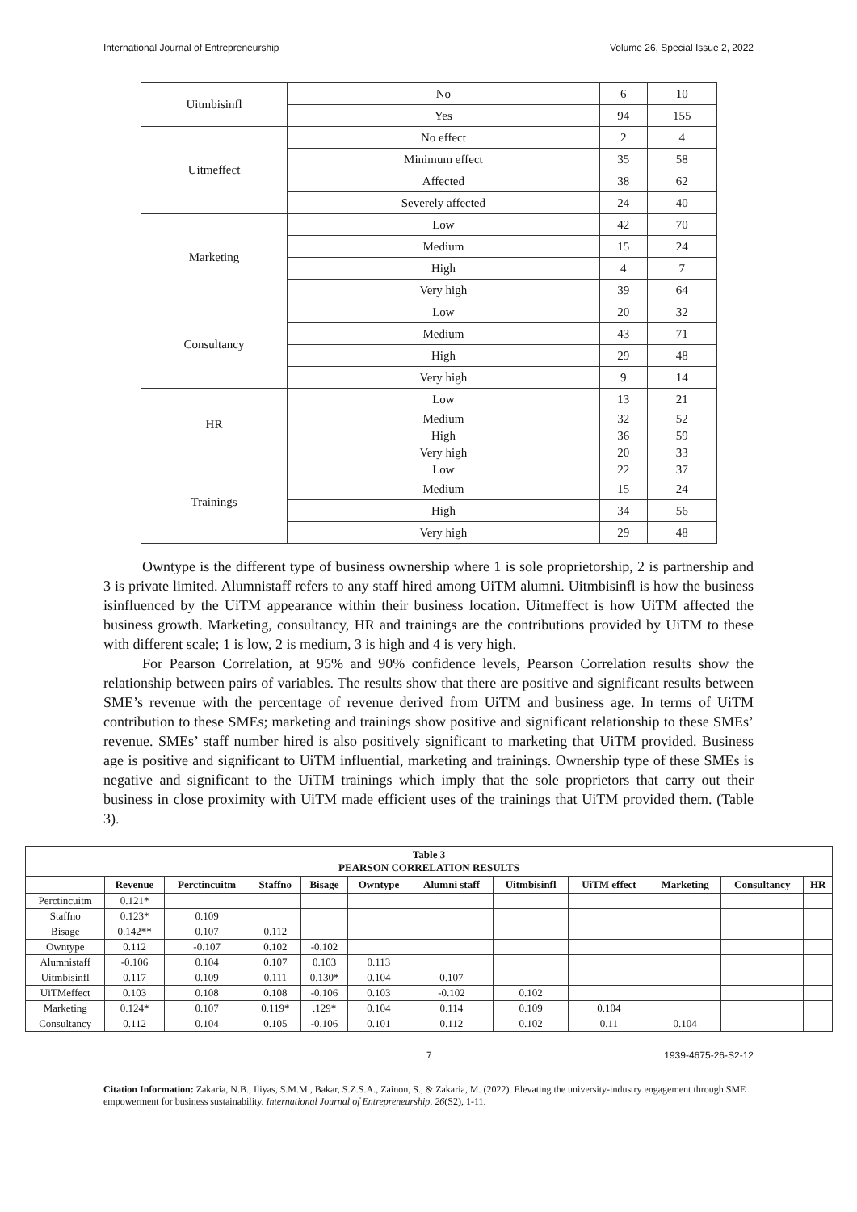International Journal of Entrepreneurship Volume 26, Special Issue 2, 2022
| Uitmbisinfl | No | 6 | 10 |
| | Yes | 94 | 155 |
| Uitmeffect | No effect | 2 | 4 |
| | Minimum effect | 35 | 58 |
| | Affected | 38 | 62 |
| | Severely affected | 24 | 40 |
| Marketing | Low | 42 | 70 |
| | Medium | 15 | 24 |
| | High | 4 | 7 |
| | Very high | 39 | 64 |
| Consultancy | Low | 20 | 32 |
| | Medium | 43 | 71 |
| | High | 29 | 48 |
| | Very high | 9 | 14 |
| HR | Low | 13 | 21 |
| | Medium | 32 | 52 |
| | High | 36 | 59 |
| | Very high | 20 | 33 |
| Trainings | Low | 22 | 37 |
| | Medium | 15 | 24 |
| | High | 34 | 56 |
| | Very high | 29 | 48 |
Owntype is the different type of business ownership where 1 is sole proprietorship, 2 is partnership and 3 is private limited. Alumnistaff refers to any staff hired among UiTM alumni. Uitmbisinfl is how the business isinfluenced by the UiTM appearance within their business location. Uitmeffect is how UiTM affected the business growth. Marketing, consultancy, HR and trainings are the contributions provided by UiTM to these with different scale; 1 is low, 2 is medium, 3 is high and 4 is very high.
For Pearson Correlation, at 95% and 90% confidence levels, Pearson Correlation results show the relationship between pairs of variables. The results show that there are positive and significant results between SME’s revenue with the percentage of revenue derived from UiTM and business age. In terms of UiTM contribution to these SMEs; marketing and trainings show positive and significant relationship to these SMEs’ revenue. SMEs’ staff number hired is also positively significant to marketing that UiTM provided. Business age is positive and significant to UiTM influential, marketing and trainings. Ownership type of these SMEs is negative and significant to the UiTM trainings which imply that the sole proprietors that carry out their business in close proximity with UiTM made efficient uses of the trainings that UiTM provided them. (Table 3).
| Table 3 PEARSON CORRELATION RESULTS | | | | | | | | | | | |
| --- | --- | --- | --- | --- | --- | --- | --- | --- | --- | --- | --- |
| | Revenue | Perctincuitm | Staffno | Bisage | Owntype | Alumni staff | Uitmbisinfl | UiTM effect | Marketing | Consultancy | HR |
| Perctincuitm | 0.121* | | | | | | | | | | |
| Staffno | 0.123* | 0.109 | | | | | | | | | |
| Bisage | 0.142** | 0.107 | 0.112 | | | | | | | | |
| Owntype | 0.112 | -0.107 | 0.102 | -0.102 | | | | | | | |
| Alumnistaff | -0.106 | 0.104 | 0.107 | 0.103 | 0.113 | | | | | | |
| Uitmbisinfl | 0.117 | 0.109 | 0.111 | 0.130* | 0.104 | 0.107 | | | | | |
| UiTMeffect | 0.103 | 0.108 | 0.108 | -0.106 | 0.103 | -0.102 | 0.102 | | | | |
| Marketing | 0.124* | 0.107 | 0.119* | .129* | 0.104 | 0.114 | 0.109 | 0.104 | | | |
| Consultancy | 0.112 | 0.104 | 0.105 | -0.106 | 0.101 | 0.112 | 0.102 | 0.11 | 0.104 | | |
7 1939-4675-26-S2-12
Citation Information: Zakaria, N.B., Iliyas, S.M.M., Bakar, S.Z.S.A., Zainon, S., & Zakaria, M. (2022). Elevating the university-industry engagement through SME empowerment for business sustainability. International Journal of Entrepreneurship, 26(S2), 1-11.